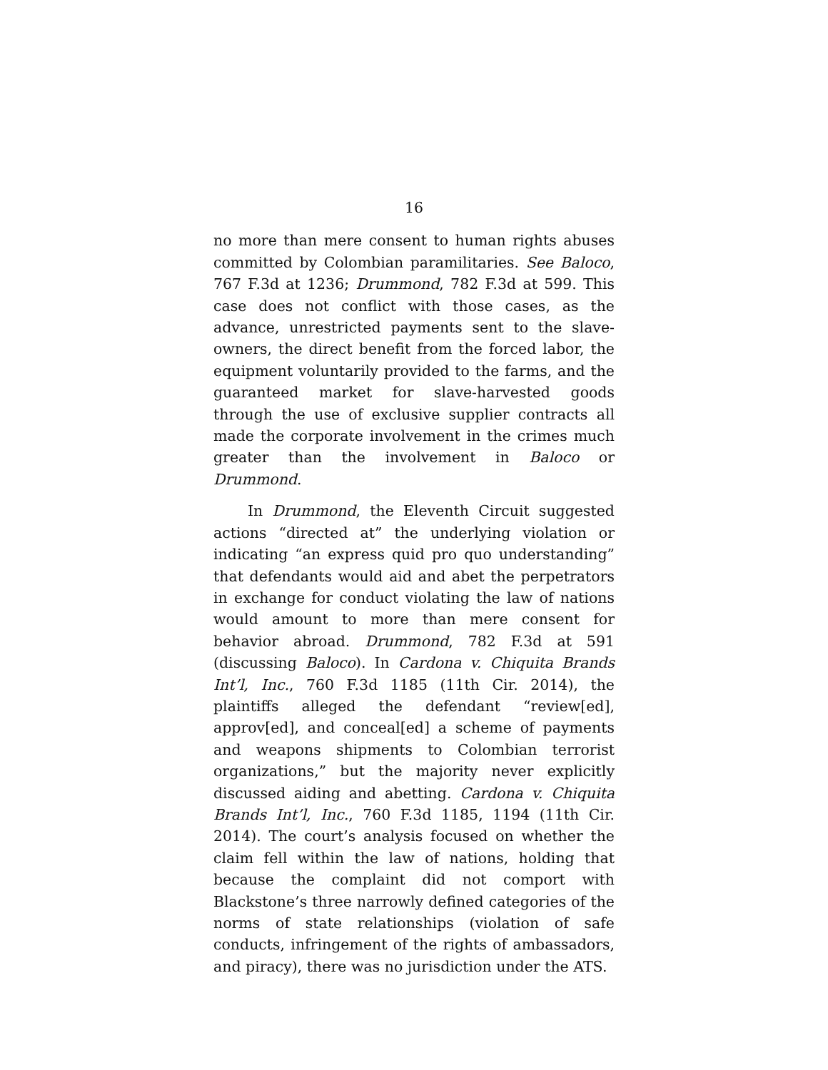16
no more than mere consent to human rights abuses committed by Colombian paramilitaries. See Baloco, 767 F.3d at 1236; Drummond, 782 F.3d at 599. This case does not conflict with those cases, as the advance, unrestricted payments sent to the slave-owners, the direct benefit from the forced labor, the equipment voluntarily provided to the farms, and the guaranteed market for slave-harvested goods through the use of exclusive supplier contracts all made the corporate involvement in the crimes much greater than the involvement in Baloco or Drummond.
In Drummond, the Eleventh Circuit suggested actions “directed at” the underlying violation or indicating “an express quid pro quo understanding” that defendants would aid and abet the perpetrators in exchange for conduct violating the law of nations would amount to more than mere consent for behavior abroad. Drummond, 782 F.3d at 591 (discussing Baloco). In Cardona v. Chiquita Brands Int’l, Inc., 760 F.3d 1185 (11th Cir. 2014), the plaintiffs alleged the defendant “review[ed], approv[ed], and conceal[ed] a scheme of payments and weapons shipments to Colombian terrorist organizations,” but the majority never explicitly discussed aiding and abetting. Cardona v. Chiquita Brands Int’l, Inc., 760 F.3d 1185, 1194 (11th Cir. 2014). The court’s analysis focused on whether the claim fell within the law of nations, holding that because the complaint did not comport with Blackstone’s three narrowly defined categories of the norms of state relationships (violation of safe conducts, infringement of the rights of ambassadors, and piracy), there was no jurisdiction under the ATS.